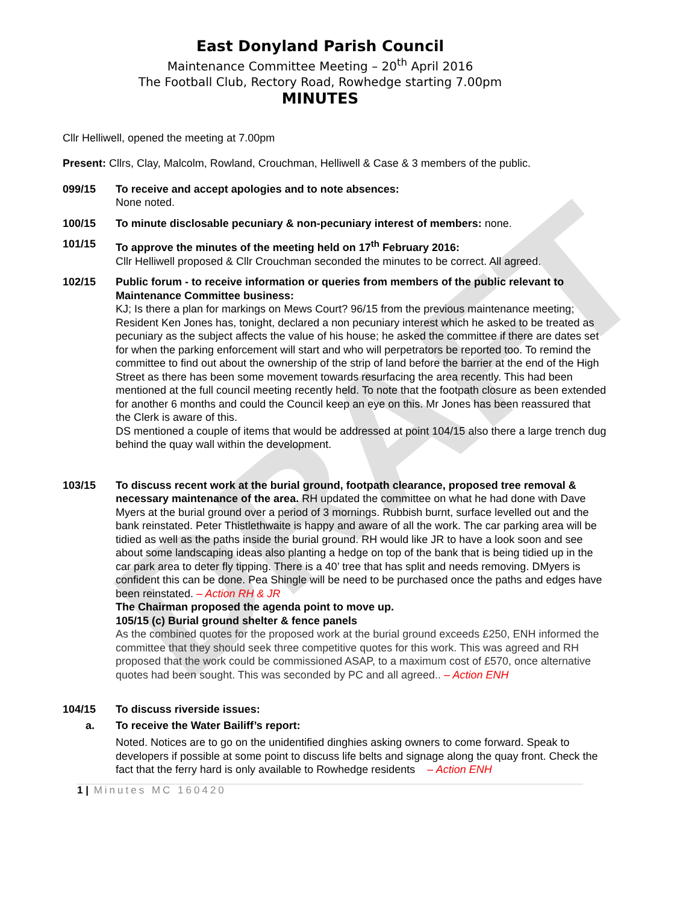DRAFT
East Donyland Parish Council
Maintenance Committee Meeting – 20<sup>th</sup> April 2016
The Football Club, Rectory Road, Rowhedge starting 7.00pm
MINUTES
Cllr Helliwell, opened the meeting at 7.00pm
Present: Cllrs, Clay, Malcolm, Rowland, Crouchman, Helliwell & Case & 3 members of the public.
099/15 To receive and accept apologies and to note absences:
None noted.
100/15 To minute disclosable pecuniary & non-pecuniary interest of members: none.
101/15 To approve the minutes of the meeting held on 17<sup>th</sup> February 2016:
Cllr Helliwell proposed & Cllr Crouchman seconded the minutes to be correct. All agreed.
102/15 Public forum - to receive information or queries from members of the public relevant to Maintenance Committee business:
KJ; Is there a plan for markings on Mews Court? 96/15 from the previous maintenance meeting; Resident Ken Jones has, tonight, declared a non pecuniary interest which he asked to be treated as pecuniary as the subject affects the value of his house; he asked the committee if there are dates set for when the parking enforcement will start and who will perpetrators be reported too. To remind the committee to find out about the ownership of the strip of land before the barrier at the end of the High Street as there has been some movement towards resurfacing the area recently. This had been mentioned at the full council meeting recently held. To note that the footpath closure as been extended for another 6 months and could the Council keep an eye on this. Mr Jones has been reassured that the Clerk is aware of this.
DS mentioned a couple of items that would be addressed at point 104/15 also there a large trench dug behind the quay wall within the development.
103/15 To discuss recent work at the burial ground, footpath clearance, proposed tree removal & necessary maintenance of the area. RH updated the committee on what he had done with Dave Myers at the burial ground over a period of 3 mornings. Rubbish burnt, surface levelled out and the bank reinstated. Peter Thistlethwaite is happy and aware of all the work. The car parking area will be tidied as well as the paths inside the burial ground. RH would like JR to have a look soon and see about some landscaping ideas also planting a hedge on top of the bank that is being tidied up in the car park area to deter fly tipping. There is a 40’ tree that has split and needs removing. DMyers is confident this can be done. Pea Shingle will be need to be purchased once the paths and edges have been reinstated. – Action RH & JR
The Chairman proposed the agenda point to move up.
105/15 (c) Burial ground shelter & fence panels
As the combined quotes for the proposed work at the burial ground exceeds £250, ENH informed the committee that they should seek three competitive quotes for this work. This was agreed and RH proposed that the work could be commissioned ASAP, to a maximum cost of £570, once alternative quotes had been sought. This was seconded by PC and all agreed.. – Action ENH
104/15 To discuss riverside issues:
a. To receive the Water Bailiff’s report:
Noted. Notices are to go on the unidentified dinghies asking owners to come forward. Speak to developers if possible at some point to discuss life belts and signage along the quay front. Check the fact that the ferry hard is only available to Rowhedge residents – Action ENH
1 | Minutes MC 160420